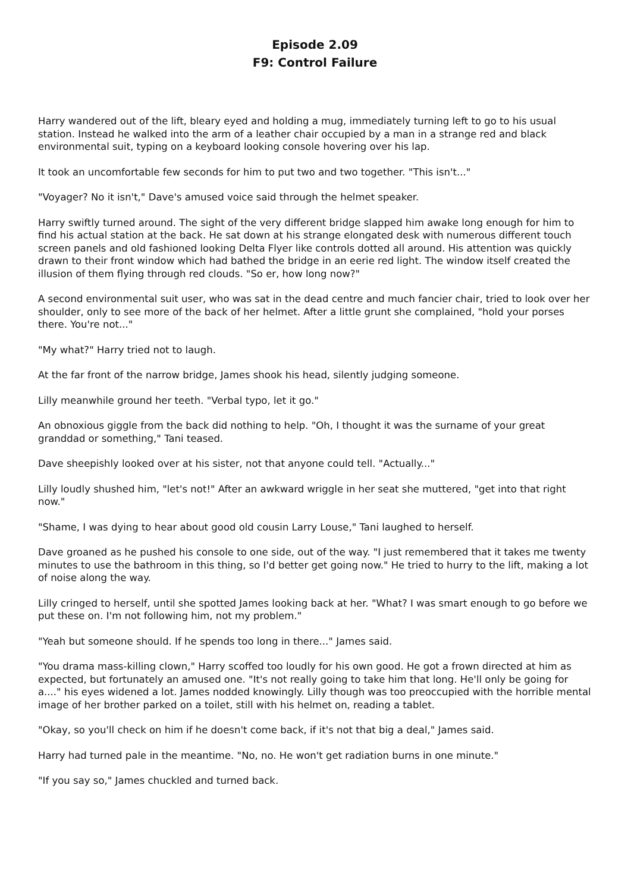Episode 2.09
F9: Control Failure
Harry wandered out of the lift, bleary eyed and holding a mug, immediately turning left to go to his usual station. Instead he walked into the arm of a leather chair occupied by a man in a strange red and black environmental suit, typing on a keyboard looking console hovering over his lap.
It took an uncomfortable few seconds for him to put two and two together. "This isn't..."
"Voyager? No it isn't," Dave's amused voice said through the helmet speaker.
Harry swiftly turned around. The sight of the very different bridge slapped him awake long enough for him to find his actual station at the back. He sat down at his strange elongated desk with numerous different touch screen panels and old fashioned looking Delta Flyer like controls dotted all around. His attention was quickly drawn to their front window which had bathed the bridge in an eerie red light. The window itself created the illusion of them flying through red clouds. "So er, how long now?"
A second environmental suit user, who was sat in the dead centre and much fancier chair, tried to look over her shoulder, only to see more of the back of her helmet. After a little grunt she complained, "hold your porses there. You're not..."
"My what?" Harry tried not to laugh.
At the far front of the narrow bridge, James shook his head, silently judging someone.
Lilly meanwhile ground her teeth. "Verbal typo, let it go."
An obnoxious giggle from the back did nothing to help. "Oh, I thought it was the surname of your great granddad or something," Tani teased.
Dave sheepishly looked over at his sister, not that anyone could tell. "Actually..."
Lilly loudly shushed him, "let's not!" After an awkward wriggle in her seat she muttered, "get into that right now."
"Shame, I was dying to hear about good old cousin Larry Louse," Tani laughed to herself.
Dave groaned as he pushed his console to one side, out of the way. "I just remembered that it takes me twenty minutes to use the bathroom in this thing, so I'd better get going now." He tried to hurry to the lift, making a lot of noise along the way.
Lilly cringed to herself, until she spotted James looking back at her. "What? I was smart enough to go before we put these on. I'm not following him, not my problem."
"Yeah but someone should. If he spends too long in there..." James said.
"You drama mass-killing clown," Harry scoffed too loudly for his own good. He got a frown directed at him as expected, but fortunately an amused one. "It's not really going to take him that long. He'll only be going for a...." his eyes widened a lot. James nodded knowingly. Lilly though was too preoccupied with the horrible mental image of her brother parked on a toilet, still with his helmet on, reading a tablet.
"Okay, so you'll check on him if he doesn't come back, if it's not that big a deal," James said.
Harry had turned pale in the meantime. "No, no. He won't get radiation burns in one minute."
"If you say so," James chuckled and turned back.